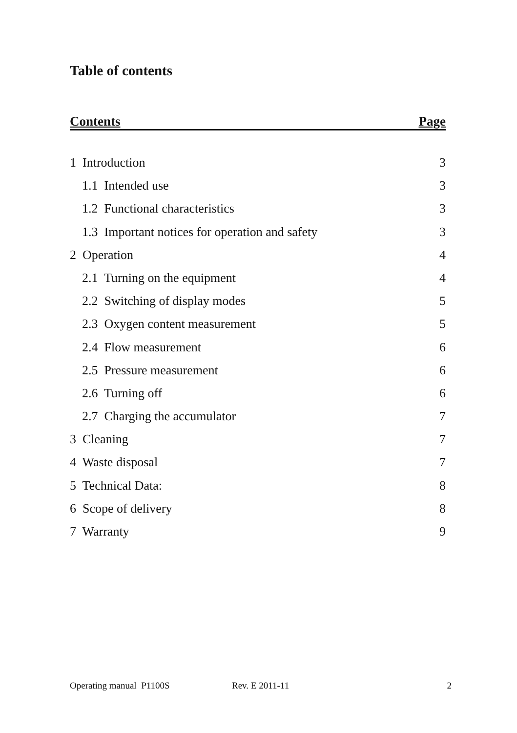Table of contents
Contents Page
1 Introduction 3
1.1 Intended use 3
1.2 Functional characteristics 3
1.3 Important notices for operation and safety 3
2 Operation 4
2.1 Turning on the equipment 4
2.2 Switching of display modes 5
2.3 Oxygen content measurement 5
2.4 Flow measurement 6
2.5 Pressure measurement 6
2.6 Turning off 6
2.7 Charging the accumulator 7
3 Cleaning 7
4 Waste disposal 7
5 Technical Data: 8
6 Scope of delivery 8
7 Warranty 9
Operating manual P1100S Rev. E 2011-11 2